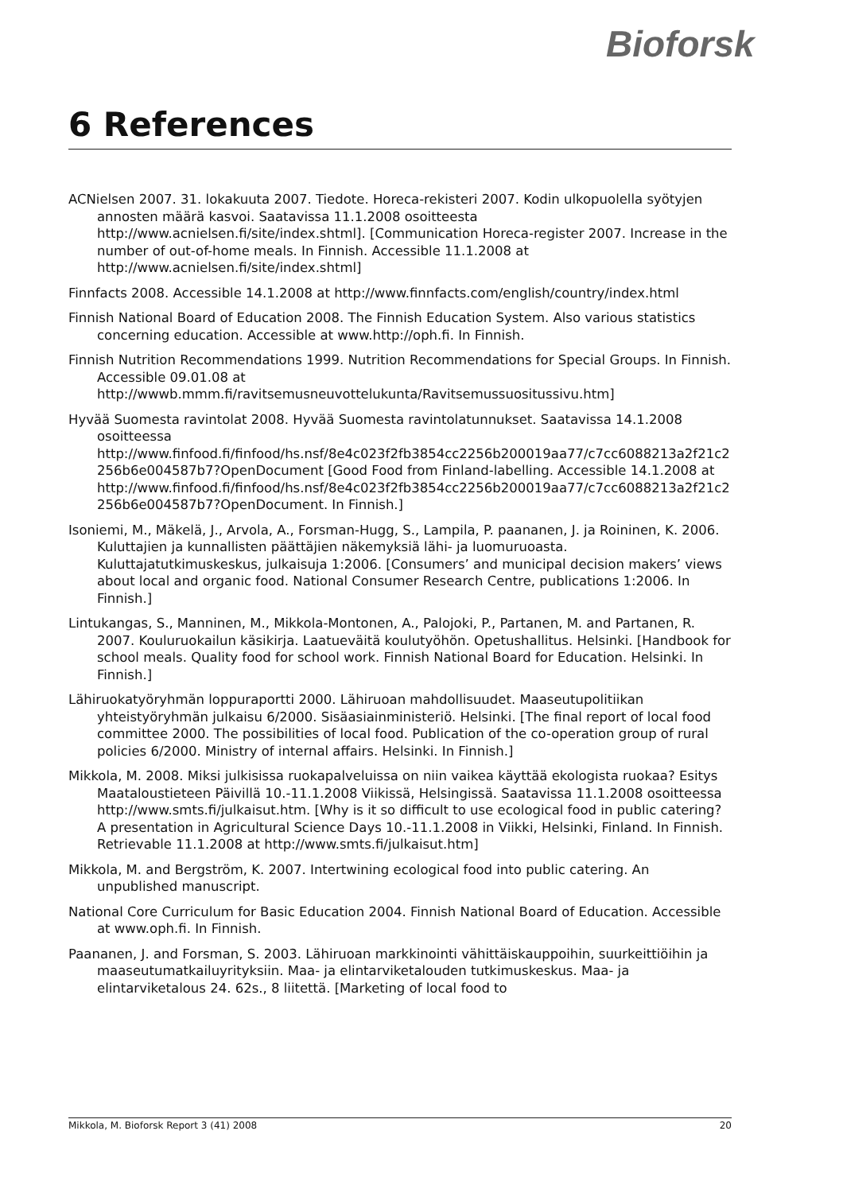Bioforsk
6 References
ACNielsen 2007. 31. lokakuuta 2007. Tiedote. Horeca-rekisteri 2007. Kodin ulkopuolella syötyjen annosten määrä kasvoi. Saatavissa 11.1.2008 osoitteesta http://www.acnielsen.fi/site/index.shtml]. [Communication Horeca-register 2007. Increase in the number of out-of-home meals. In Finnish. Accessible 11.1.2008 at http://www.acnielsen.fi/site/index.shtml]
Finnfacts 2008. Accessible 14.1.2008 at http://www.finnfacts.com/english/country/index.html
Finnish National Board of Education 2008. The Finnish Education System. Also various statistics concerning education. Accessible at www.http://oph.fi. In Finnish.
Finnish Nutrition Recommendations 1999. Nutrition Recommendations for Special Groups. In Finnish. Accessible 09.01.08 at http://wwwb.mmm.fi/ravitsemusneuvottelukunta/Ravitsemussuositussivu.htm]
Hyvää Suomesta ravintolat 2008. Hyvää Suomesta ravintolatunnukset. Saatavissa 14.1.2008 osoitteessa http://www.finfood.fi/finfood/hs.nsf/8e4c023f2fb3854cc2256b200019aa77/c7cc6088213a2f21c2256b6e004587b7?OpenDocument [Good Food from Finland-labelling. Accessible 14.1.2008 at http://www.finfood.fi/finfood/hs.nsf/8e4c023f2fb3854cc2256b200019aa77/c7cc6088213a2f21c2256b6e004587b7?OpenDocument. In Finnish.]
Isoniemi, M., Mäkelä, J., Arvola, A., Forsman-Hugg, S., Lampila, P. paananen, J. ja Roininen, K. 2006. Kuluttajien ja kunnallisten päättäjien näkemyksiä lähi- ja luomuruoasta. Kuluttajatutkimuskeskus, julkaisuja 1:2006. [Consumers’ and municipal decision makers’ views about local and organic food. National Consumer Research Centre, publications 1:2006. In Finnish.]
Lintukangas, S., Manninen, M., Mikkola-Montonen, A., Palojoki, P., Partanen, M. and Partanen, R. 2007. Kouluruokailun käsikirja. Laatueväitä koulutyöhön. Opetushallitus. Helsinki. [Handbook for school meals. Quality food for school work. Finnish National Board for Education. Helsinki. In Finnish.]
Lähiruokatyöryhmän loppuraportti 2000. Lähiruoan mahdollisuudet. Maaseutupolitiikan yhteistyöryhmän julkaisu 6/2000. Sisäasiainministeriö. Helsinki. [The final report of local food committee 2000. The possibilities of local food. Publication of the co-operation group of rural policies 6/2000. Ministry of internal affairs. Helsinki. In Finnish.]
Mikkola, M. 2008. Miksi julkisissa ruokapalveluissa on niin vaikea käyttää ekologista ruokaa? Esitys Maataloustieteen Päivillä 10.-11.1.2008 Viikissä, Helsingissä. Saatavissa 11.1.2008 osoitteessa http://www.smts.fi/julkaisut.htm. [Why is it so difficult to use ecological food in public catering? A presentation in Agricultural Science Days 10.-11.1.2008 in Viikki, Helsinki, Finland. In Finnish. Retrievable 11.1.2008 at http://www.smts.fi/julkaisut.htm]
Mikkola, M. and Bergström, K. 2007. Intertwining ecological food into public catering. An unpublished manuscript.
National Core Curriculum for Basic Education 2004. Finnish National Board of Education. Accessible at www.oph.fi. In Finnish.
Paananen, J. and Forsman, S. 2003. Lähiruoan markkinointi vähittäiskauppoihin, suurkeittiöihin ja maaseutumatkailuyrityksiin. Maa- ja elintarviketalouden tutkimuskeskus. Maa- ja elintarviketalous 24. 62s., 8 liitettä. [Marketing of local food to
Mikkola, M. Bioforsk Report 3 (41) 2008 20